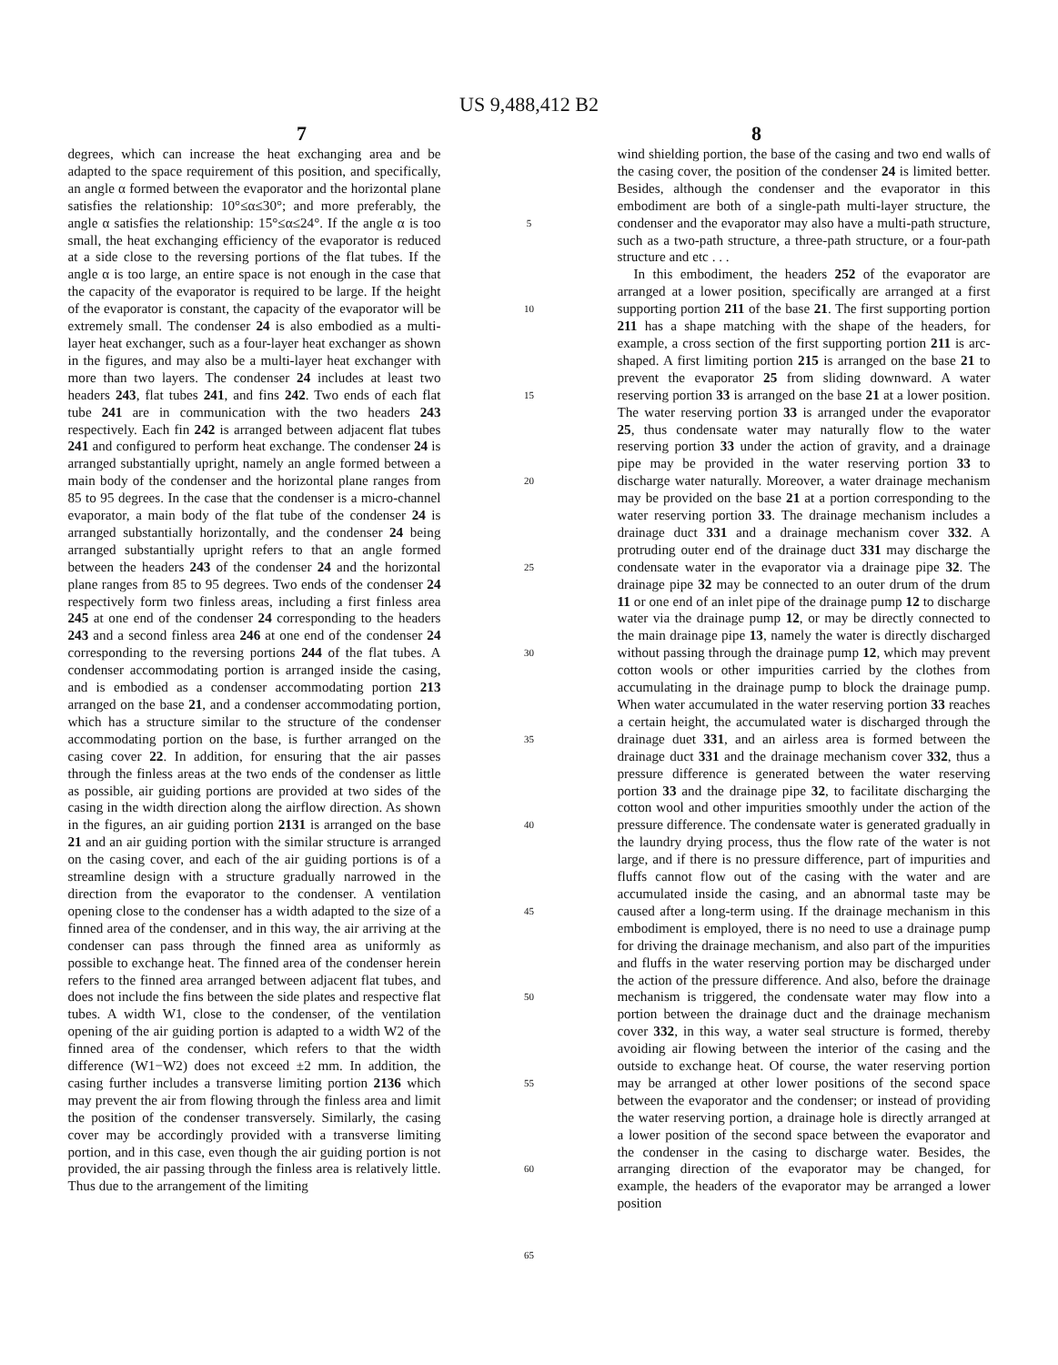US 9,488,412 B2
7 8
degrees, which can increase the heat exchanging area and be adapted to the space requirement of this position, and specifically, an angle α formed between the evaporator and the horizontal plane satisfies the relationship: 10°≤α≤30°; and more preferably, the angle α satisfies the relationship: 15°≤α≤24°. If the angle α is too small, the heat exchanging efficiency of the evaporator is reduced at a side close to the reversing portions of the flat tubes. If the angle α is too large, an entire space is not enough in the case that the capacity of the evaporator is required to be large. If the height of the evaporator is constant, the capacity of the evaporator will be extremely small. The condenser 24 is also embodied as a multi-layer heat exchanger, such as a four-layer heat exchanger as shown in the figures, and may also be a multi-layer heat exchanger with more than two layers. The condenser 24 includes at least two headers 243, flat tubes 241, and fins 242. Two ends of each flat tube 241 are in communication with the two headers 243 respectively. Each fin 242 is arranged between adjacent flat tubes 241 and configured to perform heat exchange. The condenser 24 is arranged substantially upright, namely an angle formed between a main body of the condenser and the horizontal plane ranges from 85 to 95 degrees. In the case that the condenser is a micro-channel evaporator, a main body of the flat tube of the condenser 24 is arranged substantially horizontally, and the condenser 24 being arranged substantially upright refers to that an angle formed between the headers 243 of the condenser 24 and the horizontal plane ranges from 85 to 95 degrees. Two ends of the condenser 24 respectively form two finless areas, including a first finless area 245 at one end of the condenser 24 corresponding to the headers 243 and a second finless area 246 at one end of the condenser 24 corresponding to the reversing portions 244 of the flat tubes. A condenser accommodating portion is arranged inside the casing, and is embodied as a condenser accommodating portion 213 arranged on the base 21, and a condenser accommodating portion, which has a structure similar to the structure of the condenser accommodating portion on the base, is further arranged on the casing cover 22. In addition, for ensuring that the air passes through the finless areas at the two ends of the condenser as little as possible, air guiding portions are provided at two sides of the casing in the width direction along the airflow direction. As shown in the figures, an air guiding portion 2131 is arranged on the base 21 and an air guiding portion with the similar structure is arranged on the casing cover, and each of the air guiding portions is of a streamline design with a structure gradually narrowed in the direction from the evaporator to the condenser. A ventilation opening close to the condenser has a width adapted to the size of a finned area of the condenser, and in this way, the air arriving at the condenser can pass through the finned area as uniformly as possible to exchange heat. The finned area of the condenser herein refers to the finned area arranged between adjacent flat tubes, and does not include the fins between the side plates and respective flat tubes. A width W1, close to the condenser, of the ventilation opening of the air guiding portion is adapted to a width W2 of the finned area of the condenser, which refers to that the width difference (W1−W2) does not exceed ±2 mm. In addition, the casing further includes a transverse limiting portion 2136 which may prevent the air from flowing through the finless area and limit the position of the condenser transversely. Similarly, the casing cover may be accordingly provided with a transverse limiting portion, and in this case, even though the air guiding portion is not provided, the air passing through the finless area is relatively little. Thus due to the arrangement of the limiting
5
10
15
20
25
30
35
40
45
50
55
60
65
wind shielding portion, the base of the casing and two end walls of the casing cover, the position of the condenser 24 is limited better. Besides, although the condenser and the evaporator in this embodiment are both of a single-path multi-layer structure, the condenser and the evaporator may also have a multi-path structure, such as a two-path structure, a three-path structure, or a four-path structure and etc . . .
In this embodiment, the headers 252 of the evaporator are arranged at a lower position, specifically are arranged at a first supporting portion 211 of the base 21. The first supporting portion 211 has a shape matching with the shape of the headers, for example, a cross section of the first supporting portion 211 is arc-shaped. A first limiting portion 215 is arranged on the base 21 to prevent the evaporator 25 from sliding downward. A water reserving portion 33 is arranged on the base 21 at a lower position. The water reserving portion 33 is arranged under the evaporator 25, thus condensate water may naturally flow to the water reserving portion 33 under the action of gravity, and a drainage pipe may be provided in the water reserving portion 33 to discharge water naturally. Moreover, a water drainage mechanism may be provided on the base 21 at a portion corresponding to the water reserving portion 33. The drainage mechanism includes a drainage duct 331 and a drainage mechanism cover 332. A protruding outer end of the drainage duct 331 may discharge the condensate water in the evaporator via a drainage pipe 32. The drainage pipe 32 may be connected to an outer drum of the drum 11 or one end of an inlet pipe of the drainage pump 12 to discharge water via the drainage pump 12, or may be directly connected to the main drainage pipe 13, namely the water is directly discharged without passing through the drainage pump 12, which may prevent cotton wools or other impurities carried by the clothes from accumulating in the drainage pump to block the drainage pump. When water accumulated in the water reserving portion 33 reaches a certain height, the accumulated water is discharged through the drainage duet 331, and an airless area is formed between the drainage duct 331 and the drainage mechanism cover 332, thus a pressure difference is generated between the water reserving portion 33 and the drainage pipe 32, to facilitate discharging the cotton wool and other impurities smoothly under the action of the pressure difference. The condensate water is generated gradually in the laundry drying process, thus the flow rate of the water is not large, and if there is no pressure difference, part of impurities and fluffs cannot flow out of the casing with the water and are accumulated inside the casing, and an abnormal taste may be caused after a long-term using. If the drainage mechanism in this embodiment is employed, there is no need to use a drainage pump for driving the drainage mechanism, and also part of the impurities and fluffs in the water reserving portion may be discharged under the action of the pressure difference. And also, before the drainage mechanism is triggered, the condensate water may flow into a portion between the drainage duct and the drainage mechanism cover 332, in this way, a water seal structure is formed, thereby avoiding air flowing between the interior of the casing and the outside to exchange heat. Of course, the water reserving portion may be arranged at other lower positions of the second space between the evaporator and the condenser; or instead of providing the water reserving portion, a drainage hole is directly arranged at a lower position of the second space between the evaporator and the condenser in the casing to discharge water. Besides, the arranging direction of the evaporator may be changed, for example, the headers of the evaporator may be arranged a lower position